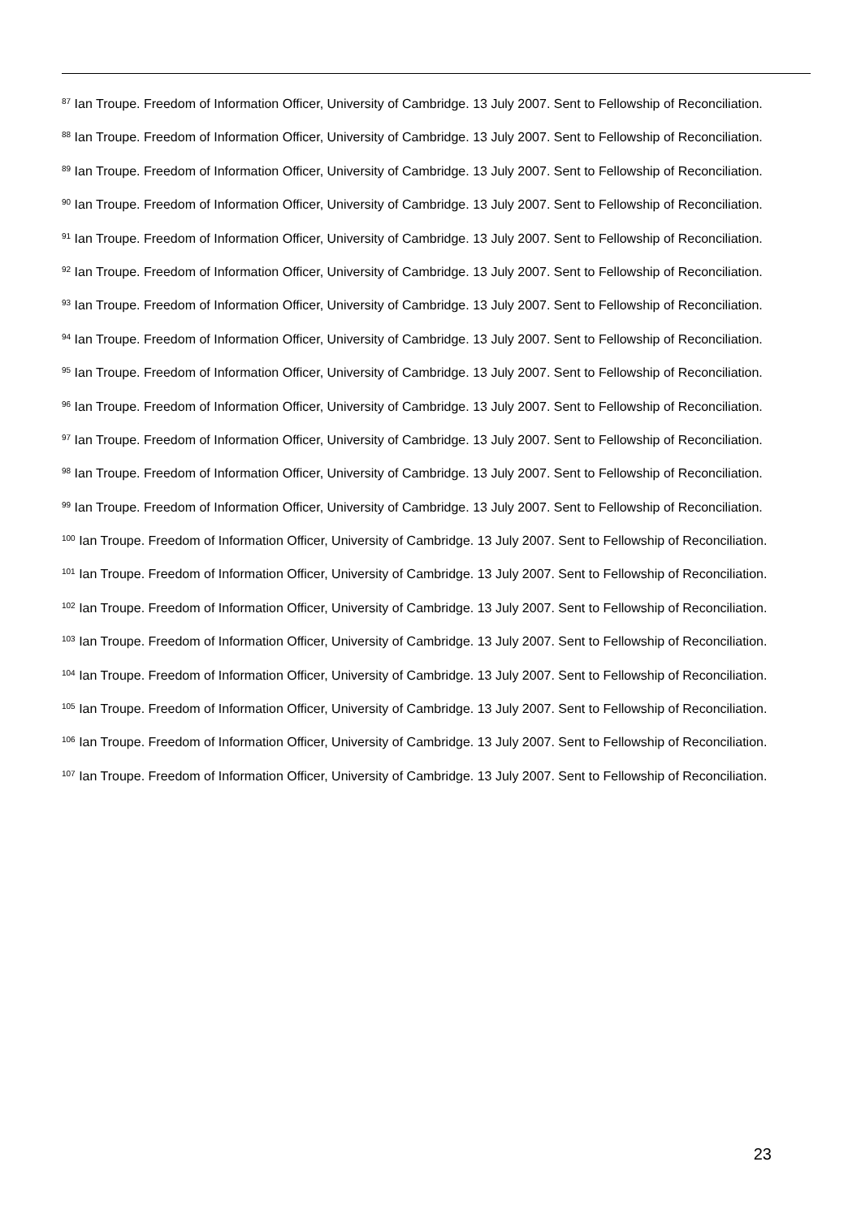<sup>87</sup> Ian Troupe. Freedom of Information Officer, University of Cambridge. 13 July 2007. Sent to Fellowship of Reconciliation.
<sup>88</sup> Ian Troupe. Freedom of Information Officer, University of Cambridge. 13 July 2007. Sent to Fellowship of Reconciliation.
<sup>89</sup> Ian Troupe. Freedom of Information Officer, University of Cambridge. 13 July 2007. Sent to Fellowship of Reconciliation.
<sup>90</sup> Ian Troupe. Freedom of Information Officer, University of Cambridge. 13 July 2007. Sent to Fellowship of Reconciliation.
<sup>91</sup> Ian Troupe. Freedom of Information Officer, University of Cambridge. 13 July 2007. Sent to Fellowship of Reconciliation.
<sup>92</sup> Ian Troupe. Freedom of Information Officer, University of Cambridge. 13 July 2007. Sent to Fellowship of Reconciliation.
<sup>93</sup> Ian Troupe. Freedom of Information Officer, University of Cambridge. 13 July 2007. Sent to Fellowship of Reconciliation.
<sup>94</sup> Ian Troupe. Freedom of Information Officer, University of Cambridge. 13 July 2007. Sent to Fellowship of Reconciliation.
<sup>95</sup> Ian Troupe. Freedom of Information Officer, University of Cambridge. 13 July 2007. Sent to Fellowship of Reconciliation.
<sup>96</sup> Ian Troupe. Freedom of Information Officer, University of Cambridge. 13 July 2007. Sent to Fellowship of Reconciliation.
<sup>97</sup> Ian Troupe. Freedom of Information Officer, University of Cambridge. 13 July 2007. Sent to Fellowship of Reconciliation.
<sup>98</sup> Ian Troupe. Freedom of Information Officer, University of Cambridge. 13 July 2007. Sent to Fellowship of Reconciliation.
<sup>99</sup> Ian Troupe. Freedom of Information Officer, University of Cambridge. 13 July 2007. Sent to Fellowship of Reconciliation.
<sup>100</sup> Ian Troupe. Freedom of Information Officer, University of Cambridge. 13 July 2007. Sent to Fellowship of Reconciliation.
<sup>101</sup> Ian Troupe. Freedom of Information Officer, University of Cambridge. 13 July 2007. Sent to Fellowship of Reconciliation.
<sup>102</sup> Ian Troupe. Freedom of Information Officer, University of Cambridge. 13 July 2007. Sent to Fellowship of Reconciliation.
<sup>103</sup> Ian Troupe. Freedom of Information Officer, University of Cambridge. 13 July 2007. Sent to Fellowship of Reconciliation.
<sup>104</sup> Ian Troupe. Freedom of Information Officer, University of Cambridge. 13 July 2007. Sent to Fellowship of Reconciliation.
<sup>105</sup> Ian Troupe. Freedom of Information Officer, University of Cambridge. 13 July 2007. Sent to Fellowship of Reconciliation.
<sup>106</sup> Ian Troupe. Freedom of Information Officer, University of Cambridge. 13 July 2007. Sent to Fellowship of Reconciliation.
<sup>107</sup> Ian Troupe. Freedom of Information Officer, University of Cambridge. 13 July 2007. Sent to Fellowship of Reconciliation.
23